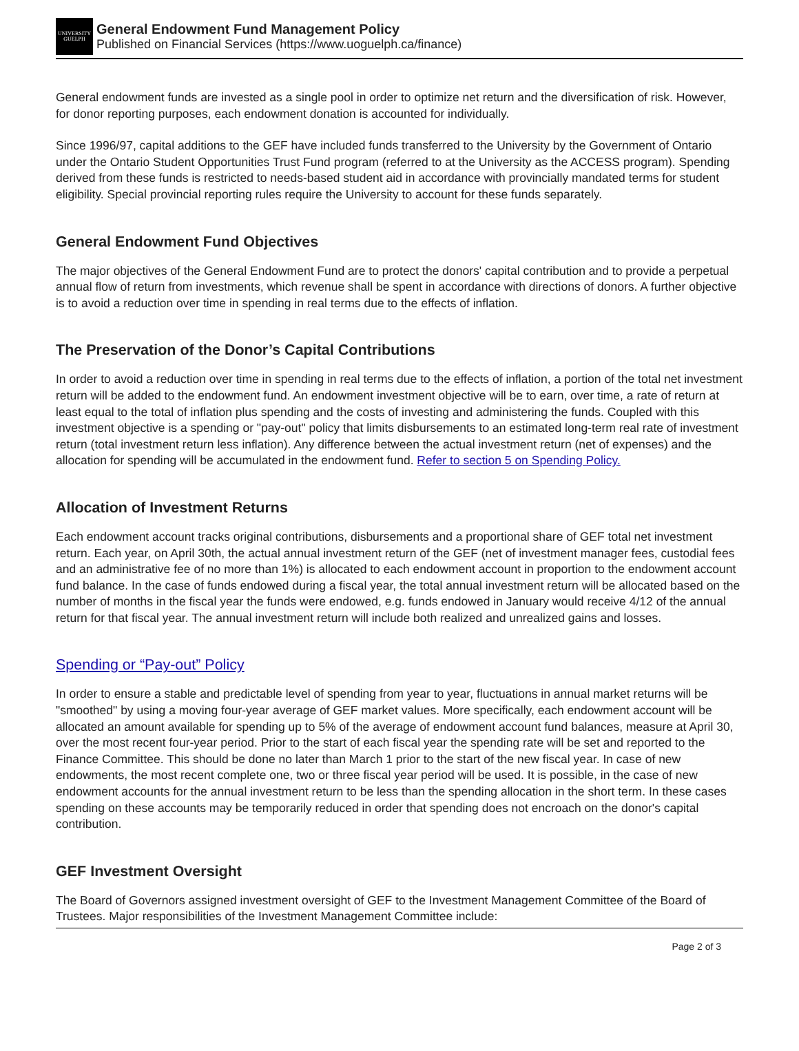UNIVERSITY
GUELPH
General Endowment Fund Management Policy
Published on Financial Services (https://www.uoguelph.ca/finance)
General endowment funds are invested as a single pool in order to optimize net return and the diversification of risk. However, for donor reporting purposes, each endowment donation is accounted for individually.
Since 1996/97, capital additions to the GEF have included funds transferred to the University by the Government of Ontario under the Ontario Student Opportunities Trust Fund program (referred to at the University as the ACCESS program). Spending derived from these funds is restricted to needs-based student aid in accordance with provincially mandated terms for student eligibility. Special provincial reporting rules require the University to account for these funds separately.
General Endowment Fund Objectives
The major objectives of the General Endowment Fund are to protect the donors' capital contribution and to provide a perpetual annual flow of return from investments, which revenue shall be spent in accordance with directions of donors. A further objective is to avoid a reduction over time in spending in real terms due to the effects of inflation.
The Preservation of the Donor’s Capital Contributions
In order to avoid a reduction over time in spending in real terms due to the effects of inflation, a portion of the total net investment return will be added to the endowment fund. An endowment investment objective will be to earn, over time, a rate of return at least equal to the total of inflation plus spending and the costs of investing and administering the funds. Coupled with this investment objective is a spending or "pay-out" policy that limits disbursements to an estimated long-term real rate of investment return (total investment return less inflation). Any difference between the actual investment return (net of expenses) and the allocation for spending will be accumulated in the endowment fund. Refer to section 5 on Spending Policy.
Allocation of Investment Returns
Each endowment account tracks original contributions, disbursements and a proportional share of GEF total net investment return. Each year, on April 30th, the actual annual investment return of the GEF (net of investment manager fees, custodial fees and an administrative fee of no more than 1%) is allocated to each endowment account in proportion to the endowment account fund balance. In the case of funds endowed during a fiscal year, the total annual investment return will be allocated based on the number of months in the fiscal year the funds were endowed, e.g. funds endowed in January would receive 4/12 of the annual return for that fiscal year. The annual investment return will include both realized and unrealized gains and losses.
Spending or “Pay-out” Policy
In order to ensure a stable and predictable level of spending from year to year, fluctuations in annual market returns will be "smoothed" by using a moving four-year average of GEF market values. More specifically, each endowment account will be allocated an amount available for spending up to 5% of the average of endowment account fund balances, measure at April 30, over the most recent four-year period. Prior to the start of each fiscal year the spending rate will be set and reported to the Finance Committee. This should be done no later than March 1 prior to the start of the new fiscal year. In case of new endowments, the most recent complete one, two or three fiscal year period will be used. It is possible, in the case of new endowment accounts for the annual investment return to be less than the spending allocation in the short term. In these cases spending on these accounts may be temporarily reduced in order that spending does not encroach on the donor's capital contribution.
GEF Investment Oversight
The Board of Governors assigned investment oversight of GEF to the Investment Management Committee of the Board of Trustees. Major responsibilities of the Investment Management Committee include:
Page 2 of 3